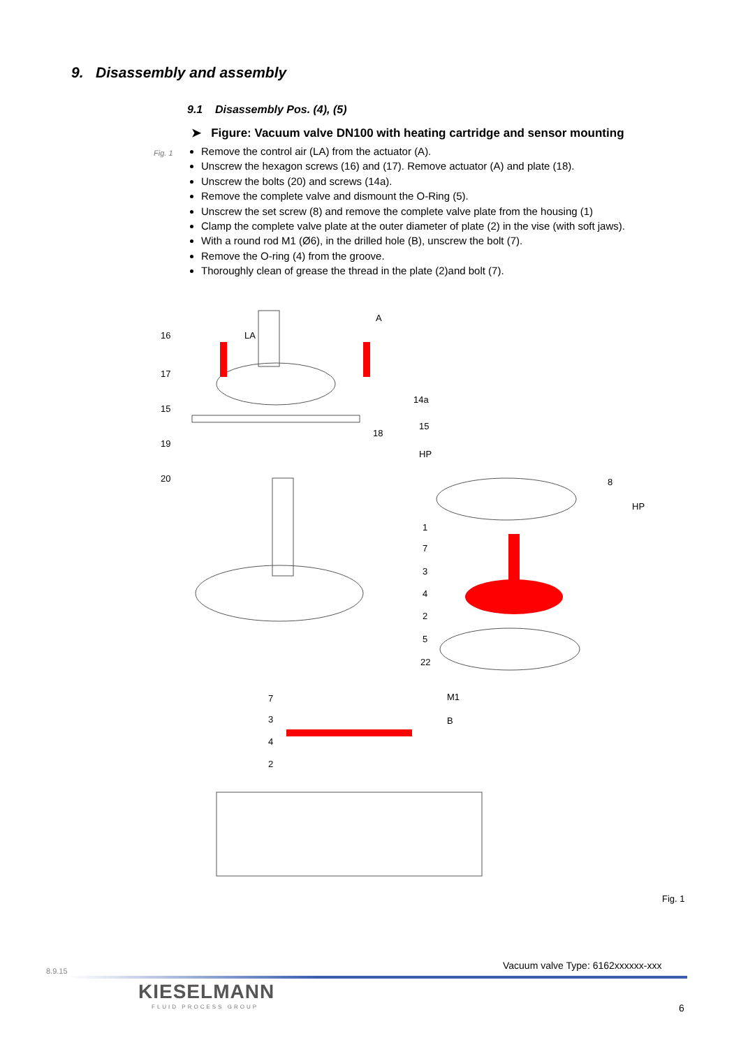9. Disassembly and assembly
9.1 Disassembly Pos. (4), (5)
➤ Figure: Vacuum valve DN100 with heating cartridge and sensor mounting
Fig. 1
Remove the control air (LA) from the actuator (A).
Unscrew the hexagon screws (16) and (17). Remove actuator (A) and plate (18).
Unscrew the bolts (20) and screws (14a).
Remove the complete valve and dismount the O-Ring (5).
Unscrew the set screw (8) and remove the complete valve plate from the housing (1)
Clamp the complete valve plate at the outer diameter of plate (2) in the vise (with soft jaws).
With a round rod M1 (Ø6), in the drilled hole (B), unscrew the bolt (7).
Remove the O-ring (4) from the groove.
Thoroughly clean of grease the thread in the plate (2)and bolt (7).
16
17
15
19
20
LA
A
18
14a
15
HP
8
HP
1
7
3
4
2
5
22
7
3
4
2
M1
B
Fig. 1
Vacuum valve Type: 6162xxxxxx-xxx
8.9.15
KIESELMANN
FLUID PROCESS GROUP 6